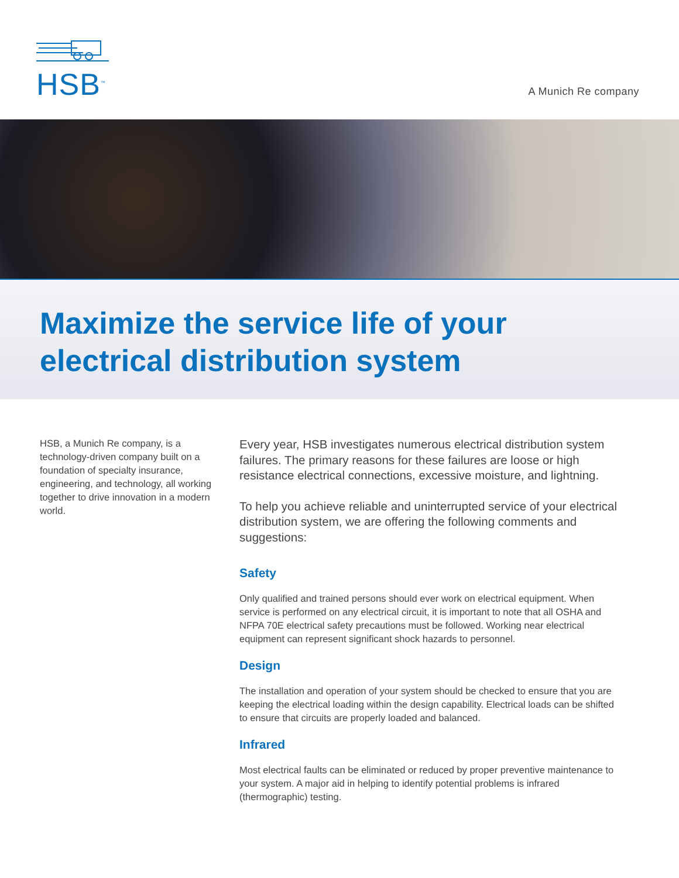HSB<sup>™</sup>
A Munich Re company
Maximize the service life of your
electrical distribution system
HSB, a Munich Re company, is a technology-driven company built on a foundation of specialty insurance, engineering, and technology, all working together to drive innovation in a modern world.
Every year, HSB investigates numerous electrical distribution system failures. The primary reasons for these failures are loose or high resistance electrical connections, excessive moisture, and lightning.
To help you achieve reliable and uninterrupted service of your electrical distribution system, we are offering the following comments and suggestions:
Safety
Only qualified and trained persons should ever work on electrical equipment. When service is performed on any electrical circuit, it is important to note that all OSHA and NFPA 70E electrical safety precautions must be followed. Working near electrical equipment can represent significant shock hazards to personnel.
Design
The installation and operation of your system should be checked to ensure that you are keeping the electrical loading within the design capability. Electrical loads can be shifted to ensure that circuits are properly loaded and balanced.
Infrared
Most electrical faults can be eliminated or reduced by proper preventive maintenance to your system. A major aid in helping to identify potential problems is infrared (thermographic) testing.